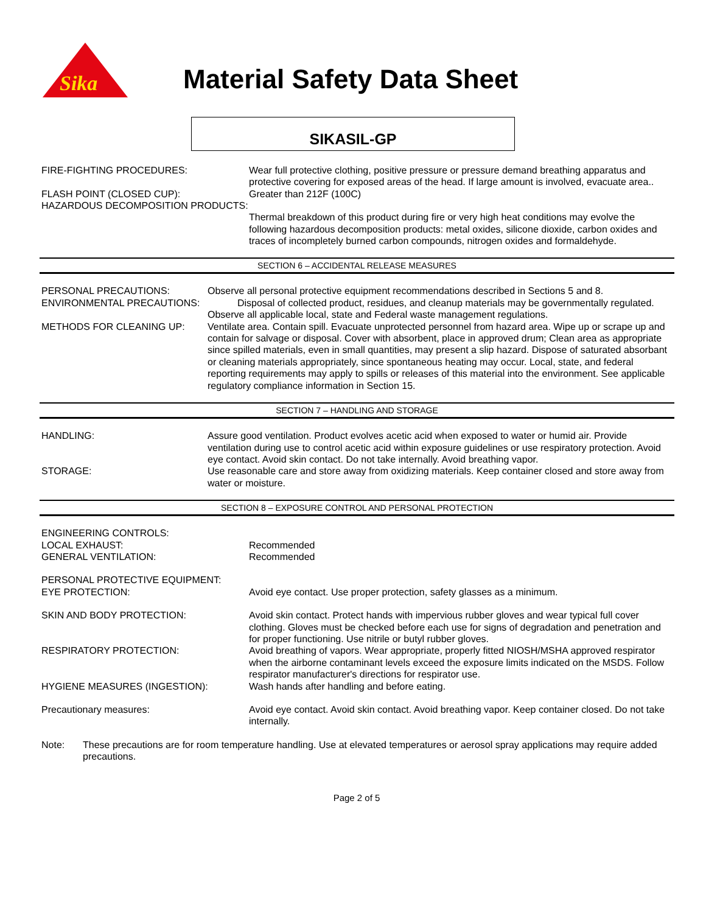Sika
Material Safety Data Sheet
SIKASIL-GP
FIRE-FIGHTING PROCEDURES: Wear full protective clothing, positive pressure or pressure demand breathing apparatus and protective covering for exposed areas of the head. If large amount is involved, evacuate area..
FLASH POINT (CLOSED CUP): Greater than 212F (100C)
HAZARDOUS DECOMPOSITION PRODUCTS:
Thermal breakdown of this product during fire or very high heat conditions may evolve the following hazardous decomposition products: metal oxides, silicone dioxide, carbon oxides and traces of incompletely burned carbon compounds, nitrogen oxides and formaldehyde.
SECTION 6 – ACCIDENTAL RELEASE MEASURES
PERSONAL PRECAUTIONS: Observe all personal protective equipment recommendations described in Sections 5 and 8.
ENVIRONMENTAL PRECAUTIONS: Disposal of collected product, residues, and cleanup materials may be governmentally regulated. Observe all applicable local, state and Federal waste management regulations.
METHODS FOR CLEANING UP: Ventilate area. Contain spill. Evacuate unprotected personnel from hazard area. Wipe up or scrape up and contain for salvage or disposal. Cover with absorbent, place in approved drum; Clean area as appropriate since spilled materials, even in small quantities, may present a slip hazard. Dispose of saturated absorbant or cleaning materials appropriately, since spontaneous heating may occur. Local, state, and federal reporting requirements may apply to spills or releases of this material into the environment. See applicable regulatory compliance information in Section 15.
SECTION 7 – HANDLING AND STORAGE
HANDLING: Assure good ventilation. Product evolves acetic acid when exposed to water or humid air. Provide ventilation during use to control acetic acid within exposure guidelines or use respiratory protection. Avoid eye contact. Avoid skin contact. Do not take internally. Avoid breathing vapor.
STORAGE: Use reasonable care and store away from oxidizing materials. Keep container closed and store away from water or moisture.
SECTION 8 – EXPOSURE CONTROL AND PERSONAL PROTECTION
ENGINEERING CONTROLS:
LOCAL EXHAUST: Recommended
GENERAL VENTILATION: Recommended
PERSONAL PROTECTIVE EQUIPMENT:
EYE PROTECTION: Avoid eye contact. Use proper protection, safety glasses as a minimum.
SKIN AND BODY PROTECTION: Avoid skin contact. Protect hands with impervious rubber gloves and wear typical full cover clothing. Gloves must be checked before each use for signs of degradation and penetration and for proper functioning. Use nitrile or butyl rubber gloves.
RESPIRATORY PROTECTION: Avoid breathing of vapors. Wear appropriate, properly fitted NIOSH/MSHA approved respirator when the airborne contaminant levels exceed the exposure limits indicated on the MSDS. Follow respirator manufacturer's directions for respirator use.
HYGIENE MEASURES (INGESTION): Wash hands after handling and before eating.
Precautionary measures: Avoid eye contact. Avoid skin contact. Avoid breathing vapor. Keep container closed. Do not take internally.
Note: These precautions are for room temperature handling. Use at elevated temperatures or aerosol spray applications may require added precautions.
Page 2 of 5